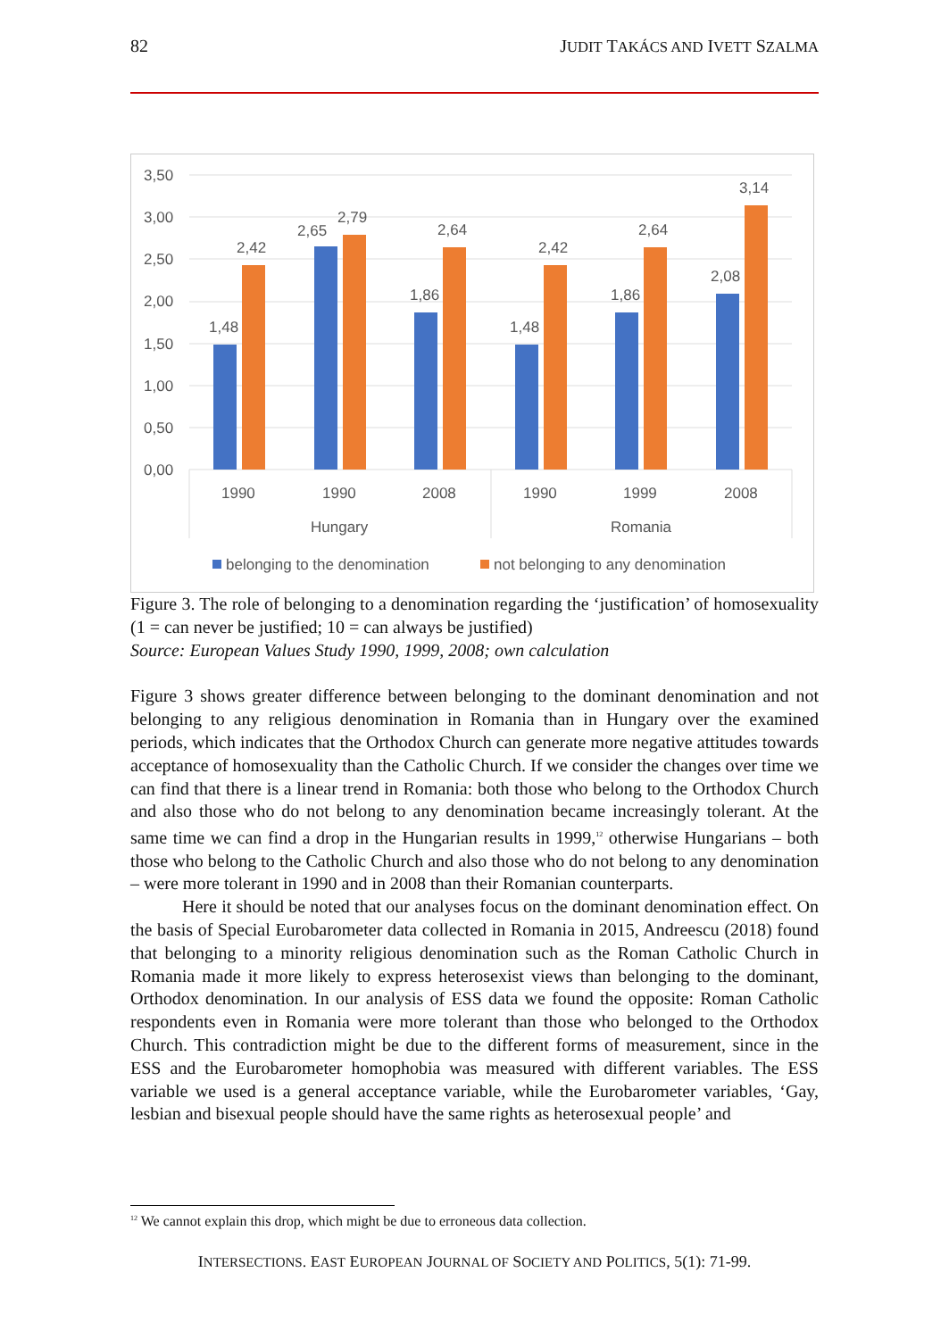82 JUDIT TAKÁCS AND IVETT SZALMA
3,50
3,00
2,50
2,00
1,50
1,00
0,50
0,00
1,48
2,42
2,65
2,79
1,86
2,64
1,48
2,42
1,86
2,64
2,08
3,14
1990
1990
2008
1990
1999
2008
Hungary
Romania
belonging to the denomination
not belonging to any denomination
Figure 3. The role of belonging to a denomination regarding the ‘justification’ of homosexuality (1 = can never be justified; 10 = can always be justified)
Source: European Values Study 1990, 1999, 2008; own calculation
Figure 3 shows greater difference between belonging to the dominant denomination and not belonging to any religious denomination in Romania than in Hungary over the examined periods, which indicates that the Orthodox Church can generate more negative attitudes towards acceptance of homosexuality than the Catholic Church. If we consider the changes over time we can find that there is a linear trend in Romania: both those who belong to the Orthodox Church and also those who do not belong to any denomination became increasingly tolerant. At the same time we can find a drop in the Hungarian results in 1999,<sup>12</sup> otherwise Hungarians – both those who belong to the Catholic Church and also those who do not belong to any denomination – were more tolerant in 1990 and in 2008 than their Romanian counterparts.
Here it should be noted that our analyses focus on the dominant denomination effect. On the basis of Special Eurobarometer data collected in Romania in 2015, Andreescu (2018) found that belonging to a minority religious denomination such as the Roman Catholic Church in Romania made it more likely to express heterosexist views than belonging to the dominant, Orthodox denomination. In our analysis of ESS data we found the opposite: Roman Catholic respondents even in Romania were more tolerant than those who belonged to the Orthodox Church. This contradiction might be due to the different forms of measurement, since in the ESS and the Eurobarometer homophobia was measured with different variables. The ESS variable we used is a general acceptance variable, while the Eurobarometer variables, ‘Gay, lesbian and bisexual people should have the same rights as heterosexual people’ and
<sup>12</sup> We cannot explain this drop, which might be due to erroneous data collection.
INTERSECTIONS. EAST EUROPEAN JOURNAL OF SOCIETY AND POLITICS, 5(1): 71-99.